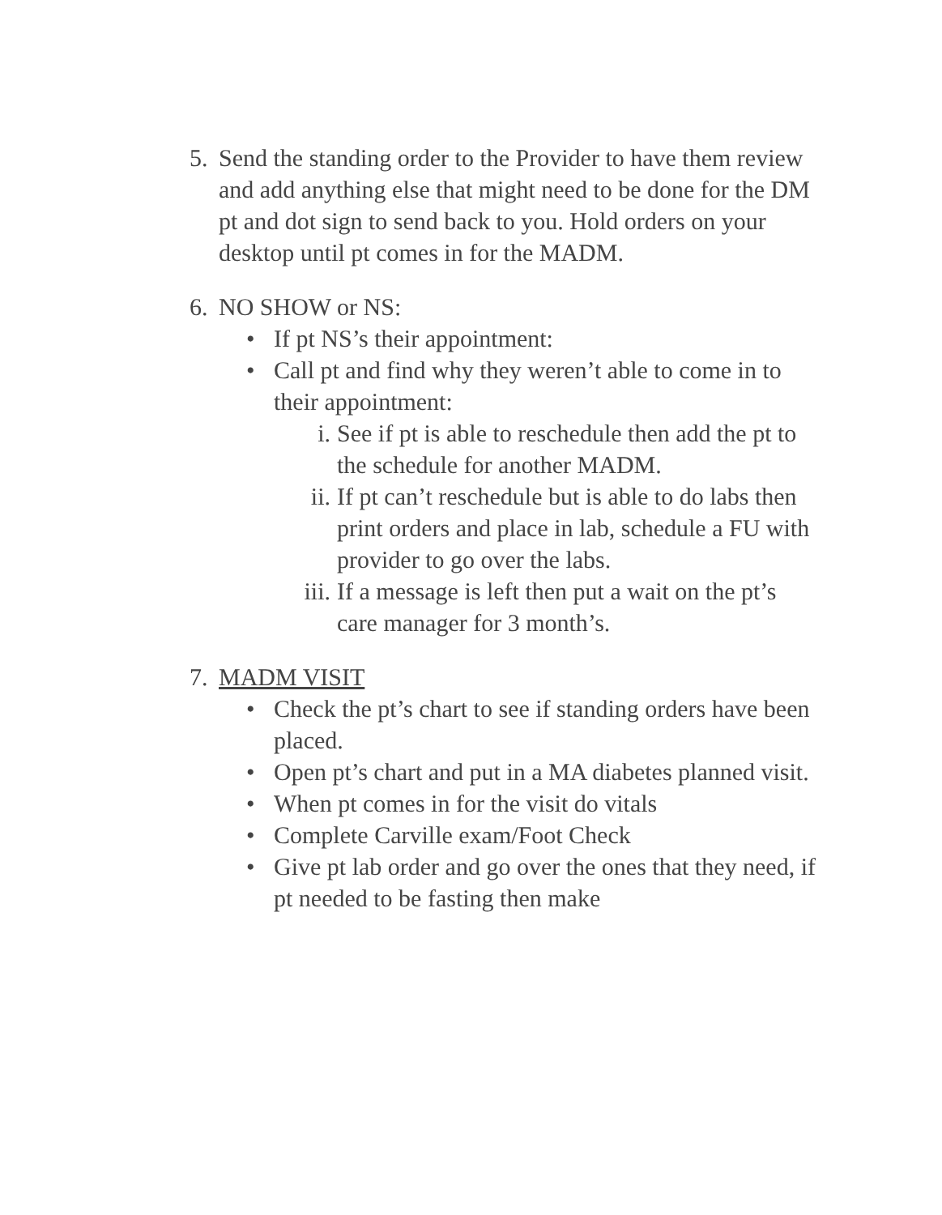5. Send the standing order to the Provider to have them review and add anything else that might need to be done for the DM pt and dot sign to send back to you. Hold orders on your desktop until pt comes in for the MADM.
6. NO SHOW or NS:
• If pt NS’s their appointment:
• Call pt and find why they weren’t able to come in to their appointment:
i. See if pt is able to reschedule then add the pt to the schedule for another MADM.
ii. If pt can’t reschedule but is able to do labs then print orders and place in lab, schedule a FU with provider to go over the labs.
iii.
If a message is left then put a wait on the pt’s care manager for 3 month’s.
7. MADM VISIT
• Check the pt’s chart to see if standing orders have been placed.
• Open pt’s chart and put in a MA diabetes planned visit.
• When pt comes in for the visit do vitals
• Complete Carville exam/Foot Check
• Give pt lab order and go over the ones that they need, if pt needed to be fasting then make